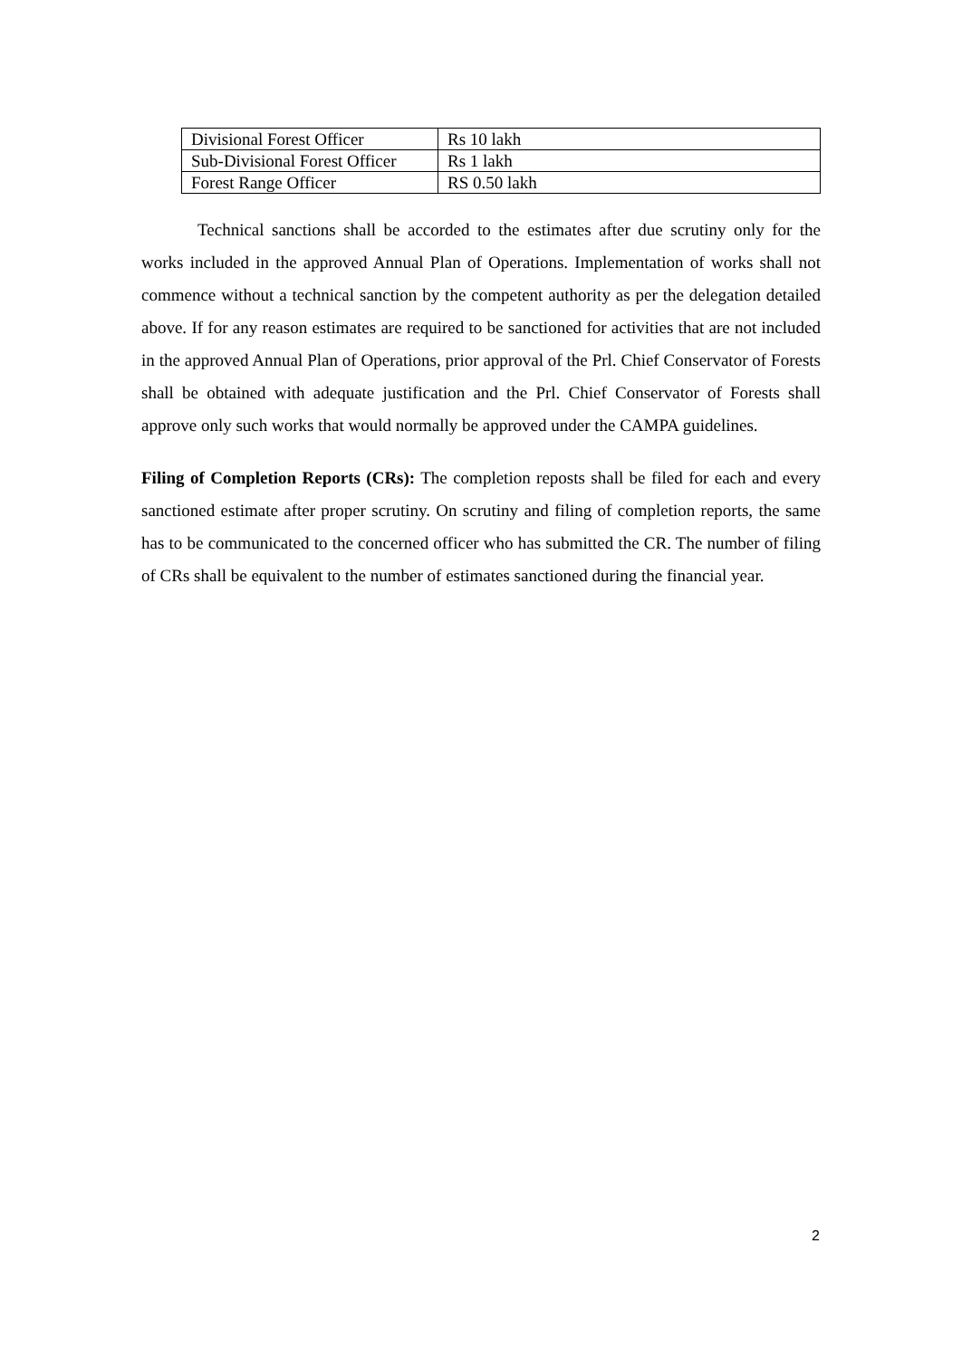| Divisional Forest Officer | Rs 10 lakh |
| Sub-Divisional Forest Officer | Rs 1 lakh |
| Forest Range Officer | RS 0.50 lakh |
Technical sanctions shall be accorded to the estimates after due scrutiny only for the works included in the approved Annual Plan of Operations. Implementation of works shall not commence without a technical sanction by the competent authority as per the delegation detailed above. If for any reason estimates are required to be sanctioned for activities that are not included in the approved Annual Plan of Operations, prior approval of the Prl. Chief Conservator of Forests shall be obtained with adequate justification and the Prl. Chief Conservator of Forests shall approve only such works that would normally be approved under the CAMPA guidelines.
Filing of Completion Reports (CRs): The completion reposts shall be filed for each and every sanctioned estimate after proper scrutiny. On scrutiny and filing of completion reports, the same has to be communicated to the concerned officer who has submitted the CR. The number of filing of CRs shall be equivalent to the number of estimates sanctioned during the financial year.
2